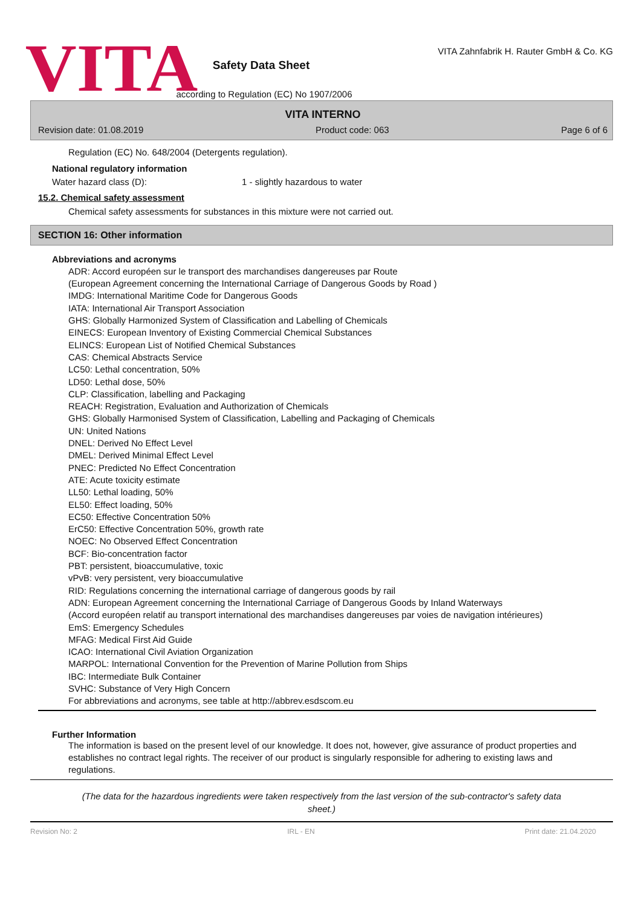VITA
Safety Data Sheet
according to Regulation (EC) No 1907/2006
VITA Zahnfabrik H. Rauter GmbH & Co. KG
VITA INTERNO
Revision date: 01.08.2019 Product code: 063 Page 6 of 6
Regulation (EC) No. 648/2004 (Detergents regulation).
National regulatory information
Water hazard class (D): 1 - slightly hazardous to water
15.2. Chemical safety assessment
Chemical safety assessments for substances in this mixture were not carried out.
SECTION 16: Other information
Abbreviations and acronyms
ADR: Accord européen sur le transport des marchandises dangereuses par Route
(European Agreement concerning the International Carriage of Dangerous Goods by Road )
IMDG: International Maritime Code for Dangerous Goods
IATA: International Air Transport Association
GHS: Globally Harmonized System of Classification and Labelling of Chemicals
EINECS: European Inventory of Existing Commercial Chemical Substances
ELINCS: European List of Notified Chemical Substances
CAS: Chemical Abstracts Service
LC50: Lethal concentration, 50%
LD50: Lethal dose, 50%
CLP: Classification, labelling and Packaging
REACH: Registration, Evaluation and Authorization of Chemicals
GHS: Globally Harmonised System of Classification, Labelling and Packaging of Chemicals
UN: United Nations
DNEL: Derived No Effect Level
DMEL: Derived Minimal Effect Level
PNEC: Predicted No Effect Concentration
ATE: Acute toxicity estimate
LL50: Lethal loading, 50%
EL50: Effect loading, 50%
EC50: Effective Concentration 50%
ErC50: Effective Concentration 50%, growth rate
NOEC: No Observed Effect Concentration
BCF: Bio-concentration factor
PBT: persistent, bioaccumulative, toxic
vPvB: very persistent, very bioaccumulative
RID: Regulations concerning the international carriage of dangerous goods by rail
ADN: European Agreement concerning the International Carriage of Dangerous Goods by Inland Waterways
(Accord européen relatif au transport international des marchandises dangereuses par voies de navigation intérieures)
EmS: Emergency Schedules
MFAG: Medical First Aid Guide
ICAO: International Civil Aviation Organization
MARPOL: International Convention for the Prevention of Marine Pollution from Ships
IBC: Intermediate Bulk Container
SVHC: Substance of Very High Concern
For abbreviations and acronyms, see table at http://abbrev.esdscom.eu
Further Information
The information is based on the present level of our knowledge. It does not, however, give assurance of product properties and establishes no contract legal rights. The receiver of our product is singularly responsible for adhering to existing laws and regulations.
(The data for the hazardous ingredients were taken respectively from the last version of the sub-contractor's safety data sheet.)
Revision No: 2 IRL - EN Print date: 21.04.2020